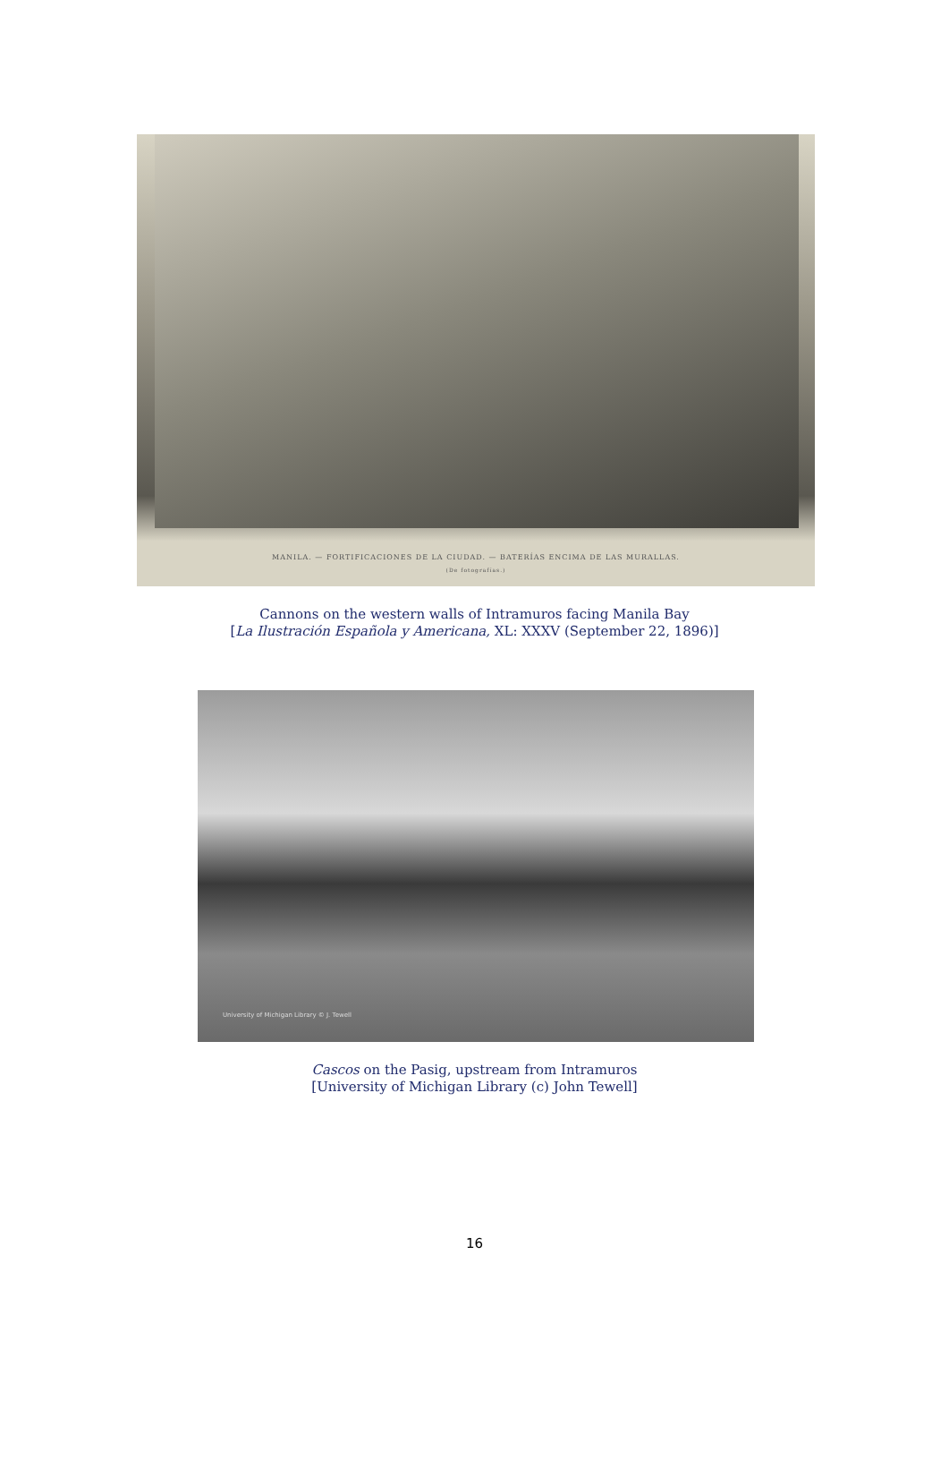MANILA. — FORTIFICACIONES DE LA CIUDAD. — BATERÍAS ENCIMA DE LAS MURALLAS.
(De fotografías.)
Cannons on the western walls of Intramuros facing Manila Bay
[La Ilustración Española y Americana, XL: XXXV (September 22, 1896)]
University of Michigan Library © J. Tewell
Cascos on the Pasig, upstream from Intramuros
[University of Michigan Library (c) John Tewell]
16